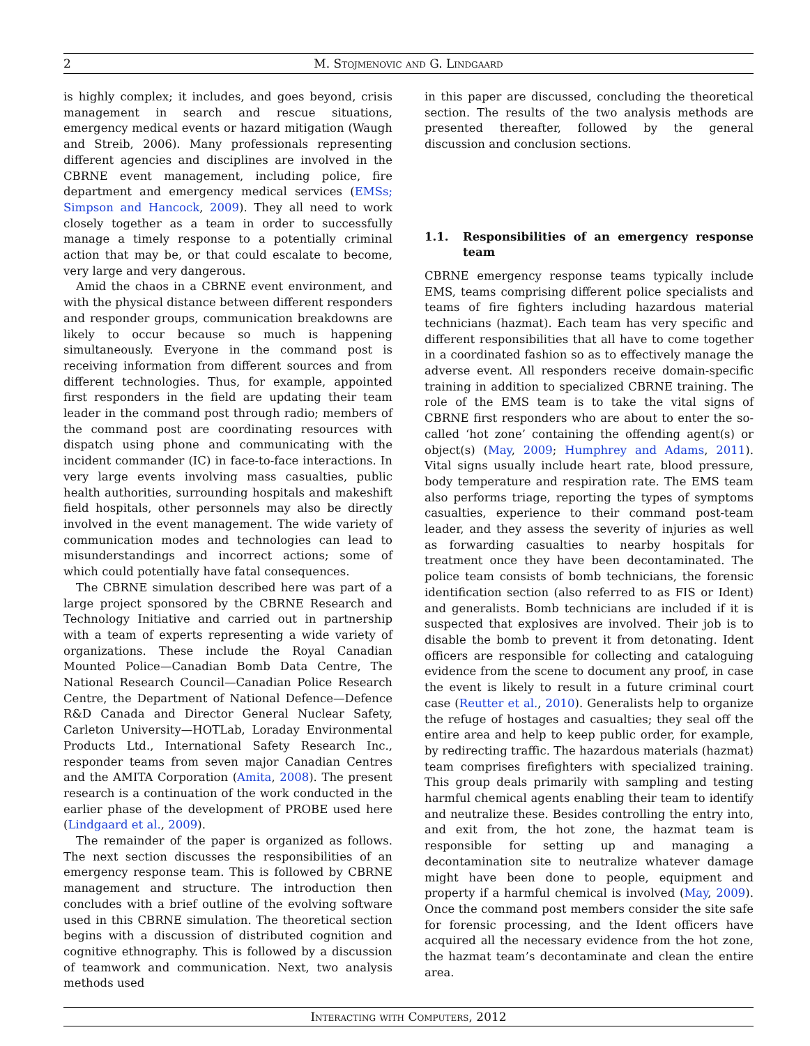2 M. Stojmenovic and G. Lindgaard
is highly complex; it includes, and goes beyond, crisis management in search and rescue situations, emergency medical events or hazard mitigation (Waugh and Streib, 2006). Many professionals representing different agencies and disciplines are involved in the CBRNE event management, including police, fire department and emergency medical services (EMSs; Simpson and Hancock, 2009). They all need to work closely together as a team in order to successfully manage a timely response to a potentially criminal action that may be, or that could escalate to become, very large and very dangerous.
Amid the chaos in a CBRNE event environment, and with the physical distance between different responders and responder groups, communication breakdowns are likely to occur because so much is happening simultaneously. Everyone in the command post is receiving information from different sources and from different technologies. Thus, for example, appointed first responders in the field are updating their team leader in the command post through radio; members of the command post are coordinating resources with dispatch using phone and communicating with the incident commander (IC) in face-to-face interactions. In very large events involving mass casualties, public health authorities, surrounding hospitals and makeshift field hospitals, other personnels may also be directly involved in the event management. The wide variety of communication modes and technologies can lead to misunderstandings and incorrect actions; some of which could potentially have fatal consequences.
The CBRNE simulation described here was part of a large project sponsored by the CBRNE Research and Technology Initiative and carried out in partnership with a team of experts representing a wide variety of organizations. These include the Royal Canadian Mounted Police—Canadian Bomb Data Centre, The National Research Council—Canadian Police Research Centre, the Department of National Defence—Defence R&D Canada and Director General Nuclear Safety, Carleton University—HOTLab, Loraday Environmental Products Ltd., International Safety Research Inc., responder teams from seven major Canadian Centres and the AMITA Corporation (Amita, 2008). The present research is a continuation of the work conducted in the earlier phase of the development of PROBE used here (Lindgaard et al., 2009).
The remainder of the paper is organized as follows. The next section discusses the responsibilities of an emergency response team. This is followed by CBRNE management and structure. The introduction then concludes with a brief outline of the evolving software used in this CBRNE simulation. The theoretical section begins with a discussion of distributed cognition and cognitive ethnography. This is followed by a discussion of teamwork and communication. Next, two analysis methods used
in this paper are discussed, concluding the theoretical section. The results of the two analysis methods are presented thereafter, followed by the general discussion and conclusion sections.
1.1. Responsibilities of an emergency response team
CBRNE emergency response teams typically include EMS, teams comprising different police specialists and teams of fire fighters including hazardous material technicians (hazmat). Each team has very specific and different responsibilities that all have to come together in a coordinated fashion so as to effectively manage the adverse event. All responders receive domain-specific training in addition to specialized CBRNE training. The role of the EMS team is to take the vital signs of CBRNE first responders who are about to enter the so-called ‘hot zone’ containing the offending agent(s) or object(s) (May, 2009; Humphrey and Adams, 2011). Vital signs usually include heart rate, blood pressure, body temperature and respiration rate. The EMS team also performs triage, reporting the types of symptoms casualties, experience to their command post-team leader, and they assess the severity of injuries as well as forwarding casualties to nearby hospitals for treatment once they have been decontaminated. The police team consists of bomb technicians, the forensic identification section (also referred to as FIS or Ident) and generalists. Bomb technicians are included if it is suspected that explosives are involved. Their job is to disable the bomb to prevent it from detonating. Ident officers are responsible for collecting and cataloguing evidence from the scene to document any proof, in case the event is likely to result in a future criminal court case (Reutter et al., 2010). Generalists help to organize the refuge of hostages and casualties; they seal off the entire area and help to keep public order, for example, by redirecting traffic. The hazardous materials (hazmat) team comprises firefighters with specialized training. This group deals primarily with sampling and testing harmful chemical agents enabling their team to identify and neutralize these. Besides controlling the entry into, and exit from, the hot zone, the hazmat team is responsible for setting up and managing a decontamination site to neutralize whatever damage might have been done to people, equipment and property if a harmful chemical is involved (May, 2009). Once the command post members consider the site safe for forensic processing, and the Ident officers have acquired all the necessary evidence from the hot zone, the hazmat team’s decontaminate and clean the entire area.
Interacting with Computers, 2012